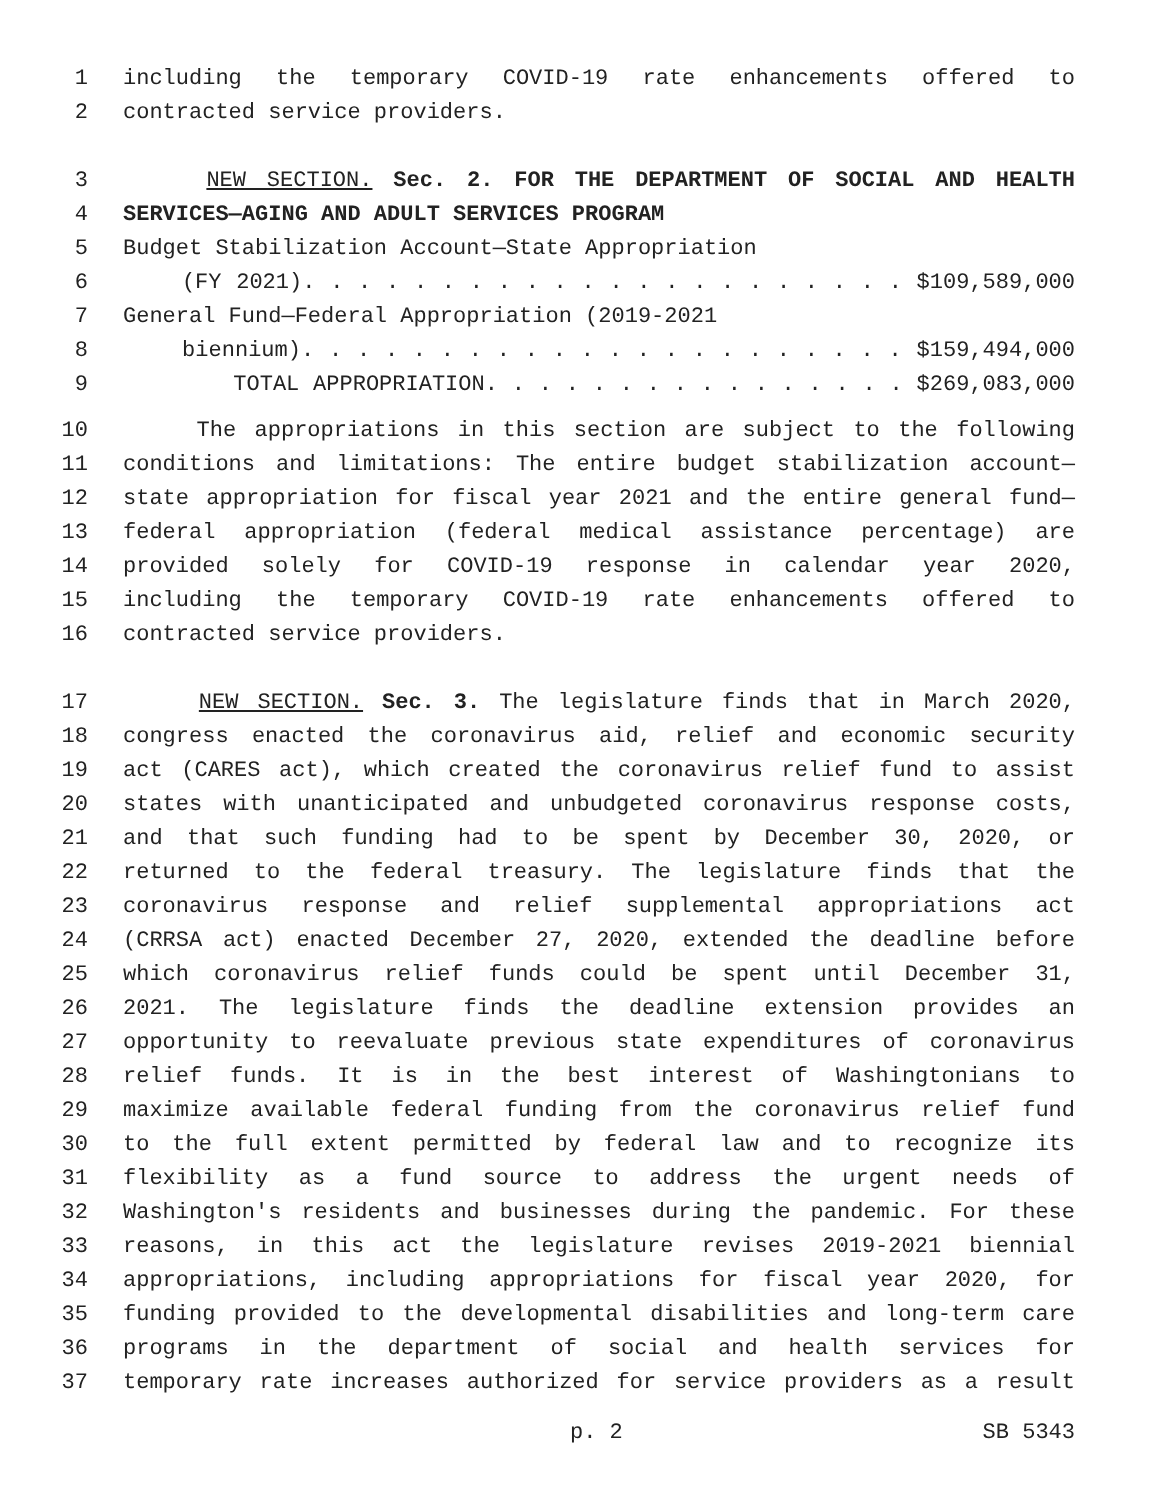1 including the temporary COVID-19 rate enhancements offered to
2 contracted service providers.
3 NEW SECTION. Sec. 2. FOR THE DEPARTMENT OF SOCIAL AND HEALTH
4 SERVICES—AGING AND ADULT SERVICES PROGRAM
5 Budget Stabilization Account—State Appropriation
6 (FY 2021). . . . . . . . . . . . . . . . . . . . . . $109,589,000
7 General Fund—Federal Appropriation (2019-2021
8 biennium). . . . . . . . . . . . . . . . . . . . . . $159,494,000
9 TOTAL APPROPRIATION. . . . . . . . . . . . . . . . $269,083,000
10 The appropriations in this section are subject to the following
11 conditions and limitations: The entire budget stabilization account—
12 state appropriation for fiscal year 2021 and the entire general fund—
13 federal appropriation (federal medical assistance percentage) are
14 provided solely for COVID-19 response in calendar year 2020,
15 including the temporary COVID-19 rate enhancements offered to
16 contracted service providers.
17 NEW SECTION. Sec. 3. The legislature finds that in March 2020,
18 congress enacted the coronavirus aid, relief and economic security
19 act (CARES act), which created the coronavirus relief fund to assist
20 states with unanticipated and unbudgeted coronavirus response costs,
21 and that such funding had to be spent by December 30, 2020, or
22 returned to the federal treasury. The legislature finds that the
23 coronavirus response and relief supplemental appropriations act
24 (CRRSA act) enacted December 27, 2020, extended the deadline before
25 which coronavirus relief funds could be spent until December 31,
26 2021. The legislature finds the deadline extension provides an
27 opportunity to reevaluate previous state expenditures of coronavirus
28 relief funds. It is in the best interest of Washingtonians to
29 maximize available federal funding from the coronavirus relief fund
30 to the full extent permitted by federal law and to recognize its
31 flexibility as a fund source to address the urgent needs of
32 Washington's residents and businesses during the pandemic. For these
33 reasons, in this act the legislature revises 2019-2021 biennial
34 appropriations, including appropriations for fiscal year 2020, for
35 funding provided to the developmental disabilities and long-term care
36 programs in the department of social and health services for
37 temporary rate increases authorized for service providers as a result
p. 2 SB 5343